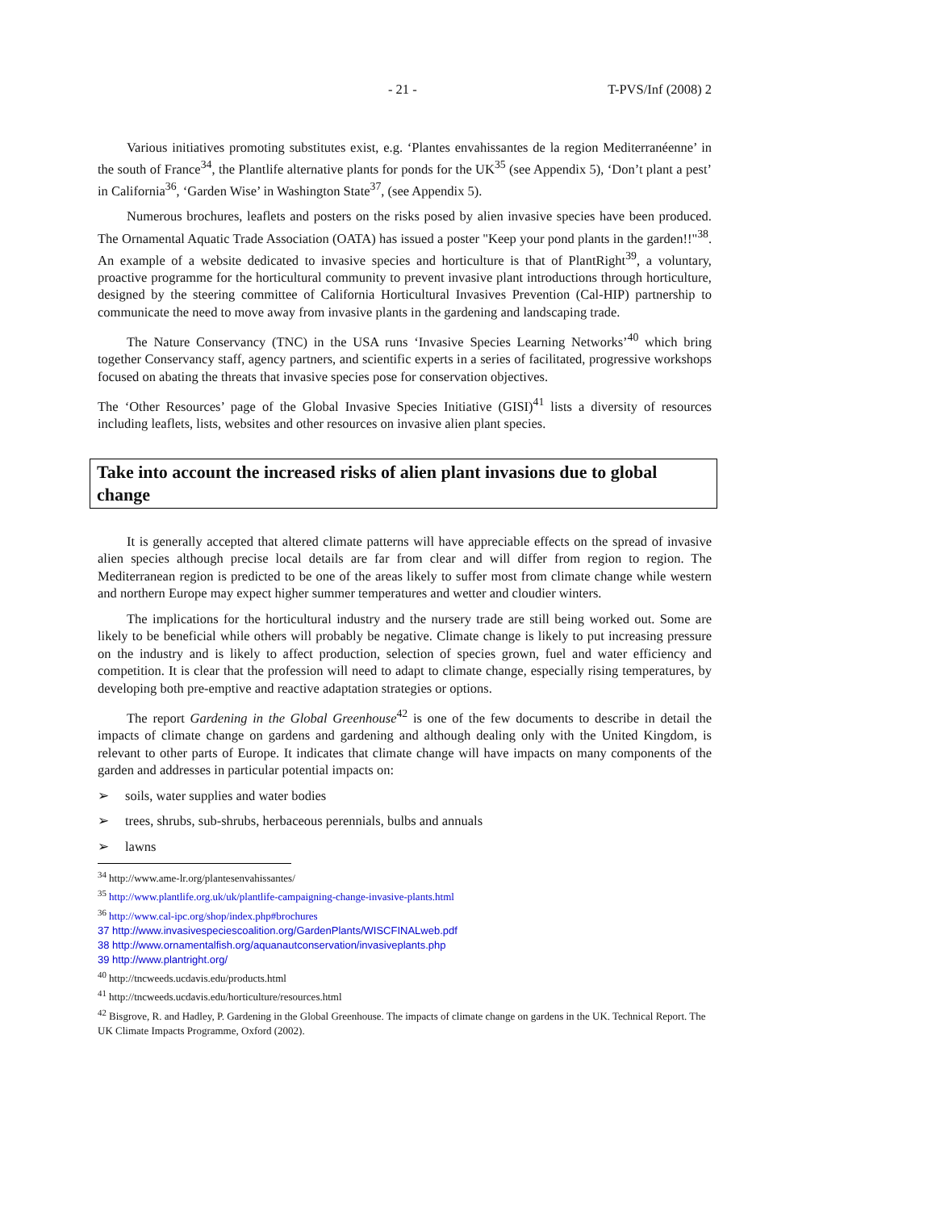- 21 - T-PVS/Inf (2008) 2
Various initiatives promoting substitutes exist, e.g. ‘Plantes envahissantes de la region Mediterranéenne’ in the south of France<sup>34</sup>, the Plantlife alternative plants for ponds for the UK<sup>35</sup> (see Appendix 5), ‘Don’t plant a pest’ in California<sup>36</sup>, ‘Garden Wise’ in Washington State<sup>37</sup>, (see Appendix 5).
Numerous brochures, leaflets and posters on the risks posed by alien invasive species have been produced. The Ornamental Aquatic Trade Association (OATA) has issued a poster "Keep your pond plants in the garden!!"<sup>38</sup>. An example of a website dedicated to invasive species and horticulture is that of PlantRight<sup>39</sup>, a voluntary, proactive programme for the horticultural community to prevent invasive plant introductions through horticulture, designed by the steering committee of California Horticultural Invasives Prevention (Cal-HIP) partnership to communicate the need to move away from invasive plants in the gardening and landscaping trade.
The Nature Conservancy (TNC) in the USA runs ‘Invasive Species Learning Networks’<sup>40</sup> which bring together Conservancy staff, agency partners, and scientific experts in a series of facilitated, progressive workshops focused on abating the threats that invasive species pose for conservation objectives.
The ‘Other Resources’ page of the Global Invasive Species Initiative (GISI)<sup>41</sup> lists a diversity of resources including leaflets, lists, websites and other resources on invasive alien plant species.
Take into account the increased risks of alien plant invasions due to global change
It is generally accepted that altered climate patterns will have appreciable effects on the spread of invasive alien species although precise local details are far from clear and will differ from region to region. The Mediterranean region is predicted to be one of the areas likely to suffer most from climate change while western and northern Europe may expect higher summer temperatures and wetter and cloudier winters.
The implications for the horticultural industry and the nursery trade are still being worked out. Some are likely to be beneficial while others will probably be negative. Climate change is likely to put increasing pressure on the industry and is likely to affect production, selection of species grown, fuel and water efficiency and competition. It is clear that the profession will need to adapt to climate change, especially rising temperatures, by developing both pre-emptive and reactive adaptation strategies or options.
The report Gardening in the Global Greenhouse<sup>42</sup> is one of the few documents to describe in detail the impacts of climate change on gardens and gardening and although dealing only with the United Kingdom, is relevant to other parts of Europe. It indicates that climate change will have impacts on many components of the garden and addresses in particular potential impacts on:
➢ soils, water supplies and water bodies
➢ trees, shrubs, sub-shrubs, herbaceous perennials, bulbs and annuals
➢ lawns
<sup>34</sup> http://www.ame-lr.org/plantesenvahissantes/
<sup>35</sup> http://www.plantlife.org.uk/uk/plantlife-campaigning-change-invasive-plants.html
<sup>36</sup> http://www.cal-ipc.org/shop/index.php#brochures
37 http://www.invasivespeciescoalition.org/GardenPlants/WISCFINALweb.pdf
38 http://www.ornamentalfish.org/aquanautconservation/invasiveplants.php
39 http://www.plantright.org/
<sup>40</sup> http://tncweeds.ucdavis.edu/products.html
<sup>41</sup> http://tncweeds.ucdavis.edu/horticulture/resources.html
<sup>42</sup> Bisgrove, R. and Hadley, P. Gardening in the Global Greenhouse. The impacts of climate change on gardens in the UK. Technical Report. The UK Climate Impacts Programme, Oxford (2002).